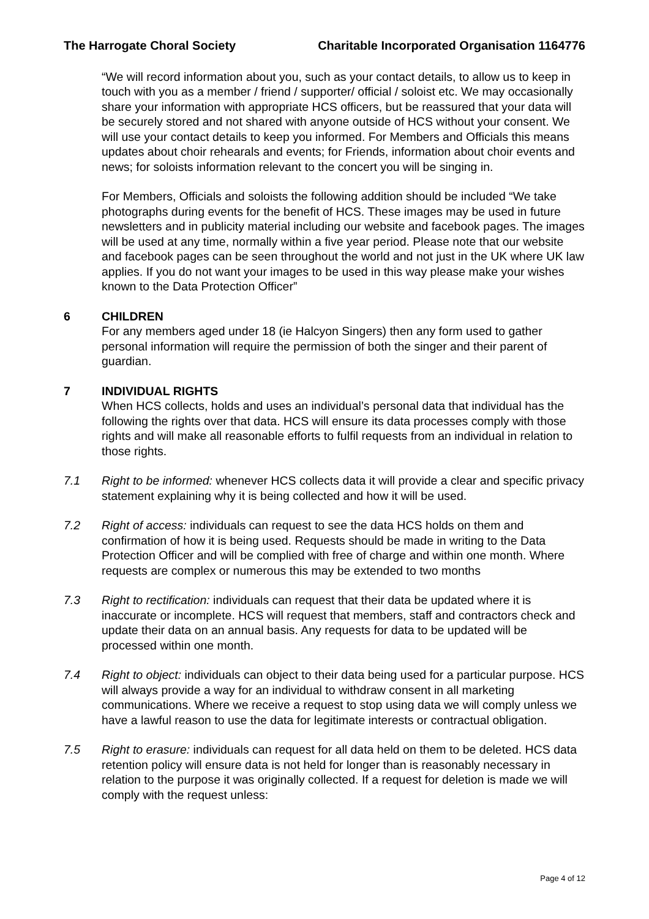The Harrogate Choral Society Charitable Incorporated Organisation 1164776
“We will record information about you, such as your contact details, to allow us to keep in touch with you as a member / friend / supporter/ official / soloist etc. We may occasionally share your information with appropriate HCS officers, but be reassured that your data will be securely stored and not shared with anyone outside of HCS without your consent. We will use your contact details to keep you informed. For Members and Officials this means updates about choir rehearals and events; for Friends, information about choir events and news; for soloists information relevant to the concert you will be singing in.
For Members, Officials and soloists the following addition should be included “We take photographs during events for the benefit of HCS. These images may be used in future newsletters and in publicity material including our website and facebook pages. The images will be used at any time, normally within a five year period. Please note that our website and facebook pages can be seen throughout the world and not just in the UK where UK law applies. If you do not want your images to be used in this way please make your wishes known to the Data Protection Officer”
6 CHILDREN
For any members aged under 18 (ie Halcyon Singers) then any form used to gather personal information will require the permission of both the singer and their parent of guardian.
7 INDIVIDUAL RIGHTS
When HCS collects, holds and uses an individual’s personal data that individual has the following the rights over that data. HCS will ensure its data processes comply with those rights and will make all reasonable efforts to fulfil requests from an individual in relation to those rights.
7.1 Right to be informed: whenever HCS collects data it will provide a clear and specific privacy statement explaining why it is being collected and how it will be used.
7.2 Right of access: individuals can request to see the data HCS holds on them and confirmation of how it is being used. Requests should be made in writing to the Data Protection Officer and will be complied with free of charge and within one month. Where requests are complex or numerous this may be extended to two months
7.3 Right to rectification: individuals can request that their data be updated where it is inaccurate or incomplete. HCS will request that members, staff and contractors check and update their data on an annual basis. Any requests for data to be updated will be processed within one month.
7.4 Right to object: individuals can object to their data being used for a particular purpose. HCS will always provide a way for an individual to withdraw consent in all marketing communications. Where we receive a request to stop using data we will comply unless we have a lawful reason to use the data for legitimate interests or contractual obligation.
7.5 Right to erasure: individuals can request for all data held on them to be deleted. HCS data retention policy will ensure data is not held for longer than is reasonably necessary in relation to the purpose it was originally collected. If a request for deletion is made we will comply with the request unless:
Page 4 of 12